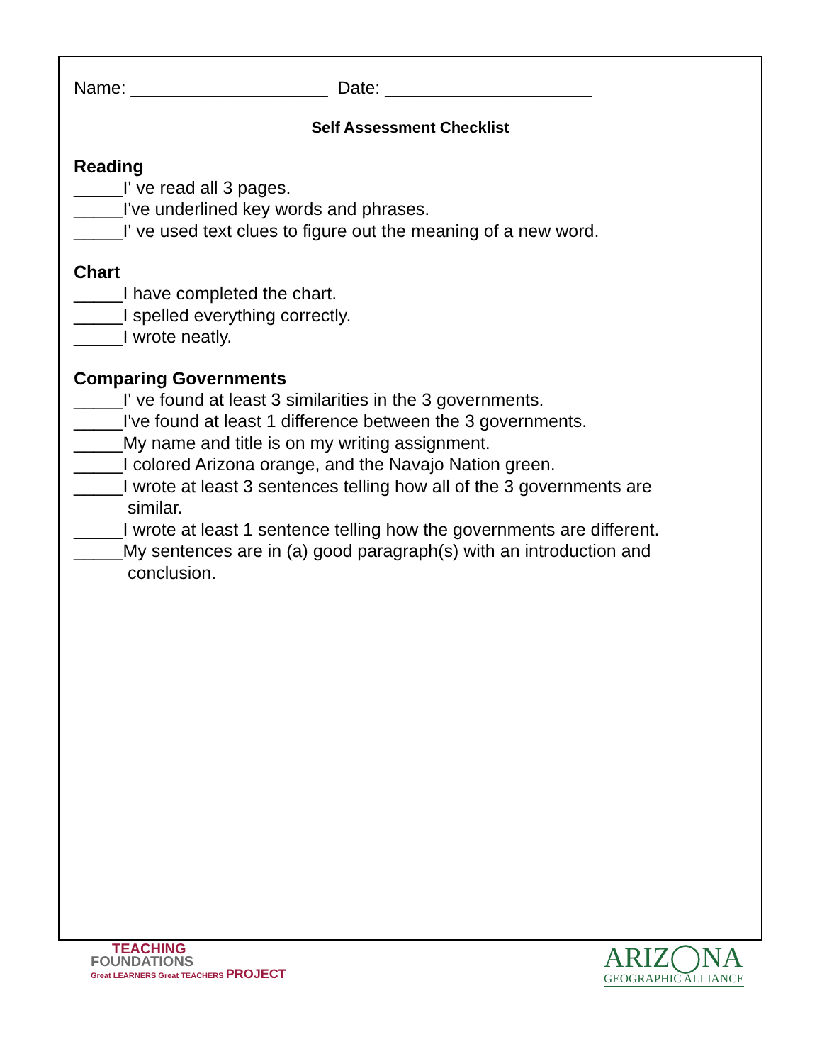Name: ____________________ Date: _____________________
Self Assessment Checklist
Reading
_____I' ve read all 3 pages.
_____I've underlined key words and phrases.
_____I' ve used text clues to figure out the meaning of a new word.
Chart
_____I have completed the chart.
_____I spelled everything correctly.
_____I wrote neatly.
Comparing Governments
_____I' ve found at least 3 similarities in the 3 governments.
_____I've found at least 1 difference between the 3 governments.
_____My name and title is on my writing assignment.
_____I colored Arizona orange, and the Navajo Nation green.
_____I wrote at least 3 sentences telling how all of the 3 governments are
similar.
_____I wrote at least 1 sentence telling how the governments are different.
_____My sentences are in (a) good paragraph(s) with an introduction and
conclusion.
TEACHING
FOUNDATIONS
Great LEARNERS Great TEACHERS PROJECT
ARIZ◯NA
GEOGRAPHIC ALLIANCE